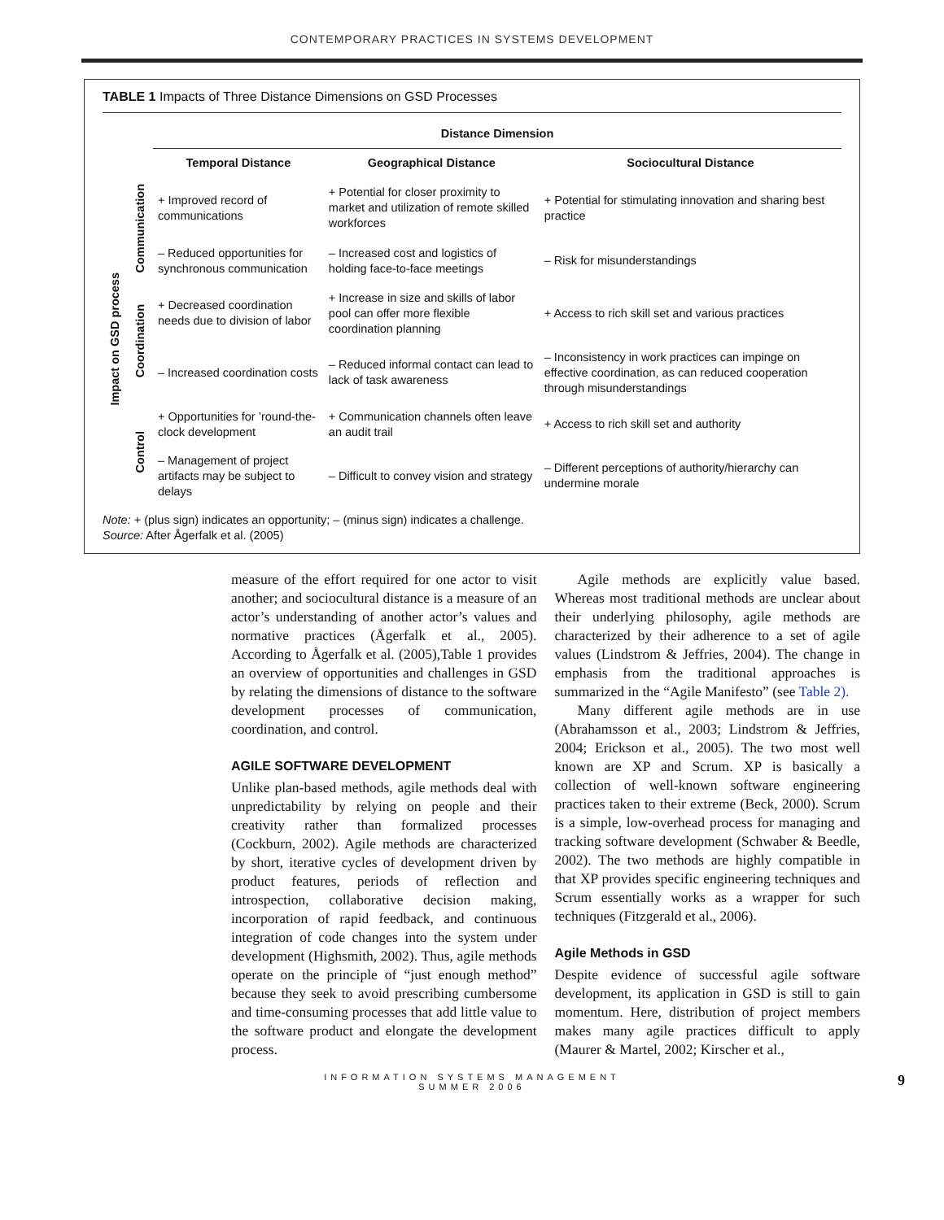CONTEMPORARY PRACTICES IN SYSTEMS DEVELOPMENT
TABLE 1 Impacts of Three Distance Dimensions on GSD Processes
| | | Distance Dimension | | |
| --- | --- | --- | --- | --- |
| | | Temporal Distance | Geographical Distance | Sociocultural Distance |
| Impact on GSD process | Communication | + Improved record of communications | + Potential for closer proximity to market and utilization of remote skilled workforces | + Potential for stimulating innovation and sharing best practice |
| | | – Reduced opportunities for synchronous communication | – Increased cost and logistics of holding face-to-face meetings | – Risk for misunderstandings |
| | Coordination | + Decreased coordination needs due to division of labor | + Increase in size and skills of labor pool can offer more flexible coordination planning | + Access to rich skill set and various practices |
| | | – Increased coordination costs | – Reduced informal contact can lead to lack of task awareness | – Inconsistency in work practices can impinge on effective coordination, as can reduced cooperation through misunderstandings |
| | Control | + Opportunities for ’round-the-clock development | + Communication channels often leave an audit trail | + Access to rich skill set and authority |
| | | – Management of project artifacts may be subject to delays | – Difficult to convey vision and strategy | – Different perceptions of authority/hierarchy can undermine morale |
Note: + (plus sign) indicates an opportunity; – (minus sign) indicates a challenge.
Source: After Ågerfalk et al. (2005)
measure of the effort required for one actor to visit another; and sociocultural distance is a measure of an actor’s understanding of another actor’s values and normative practices (Ågerfalk et al., 2005). According to Ågerfalk et al. (2005),Table 1 provides an overview of opportunities and challenges in GSD by relating the dimensions of distance to the software development processes of communication, coordination, and control.
AGILE SOFTWARE DEVELOPMENT
Unlike plan-based methods, agile methods deal with unpredictability by relying on people and their creativity rather than formalized processes (Cockburn, 2002). Agile methods are characterized by short, iterative cycles of development driven by product features, periods of reflection and introspection, collaborative decision making, incorporation of rapid feedback, and continuous integration of code changes into the system under development (Highsmith, 2002). Thus, agile methods operate on the principle of “just enough method” because they seek to avoid prescribing cumbersome and time-consuming processes that add little value to the software product and elongate the development process.
Agile methods are explicitly value based. Whereas most traditional methods are unclear about their underlying philosophy, agile methods are characterized by their adherence to a set of agile values (Lindstrom & Jeffries, 2004). The change in emphasis from the traditional approaches is summarized in the “Agile Manifesto” (see Table 2).
Many different agile methods are in use (Abrahamsson et al., 2003; Lindstrom & Jeffries, 2004; Erickson et al., 2005). The two most well known are XP and Scrum. XP is basically a collection of well-known software engineering practices taken to their extreme (Beck, 2000). Scrum is a simple, low-overhead process for managing and tracking software development (Schwaber & Beedle, 2002). The two methods are highly compatible in that XP provides specific engineering techniques and Scrum essentially works as a wrapper for such techniques (Fitzgerald et al., 2006).
Agile Methods in GSD
Despite evidence of successful agile software development, its application in GSD is still to gain momentum. Here, distribution of project members makes many agile practices difficult to apply (Maurer & Martel, 2002; Kirscher et al.,
INFORMATION SYSTEMS MANAGEMENT
SUMMER 2006
9